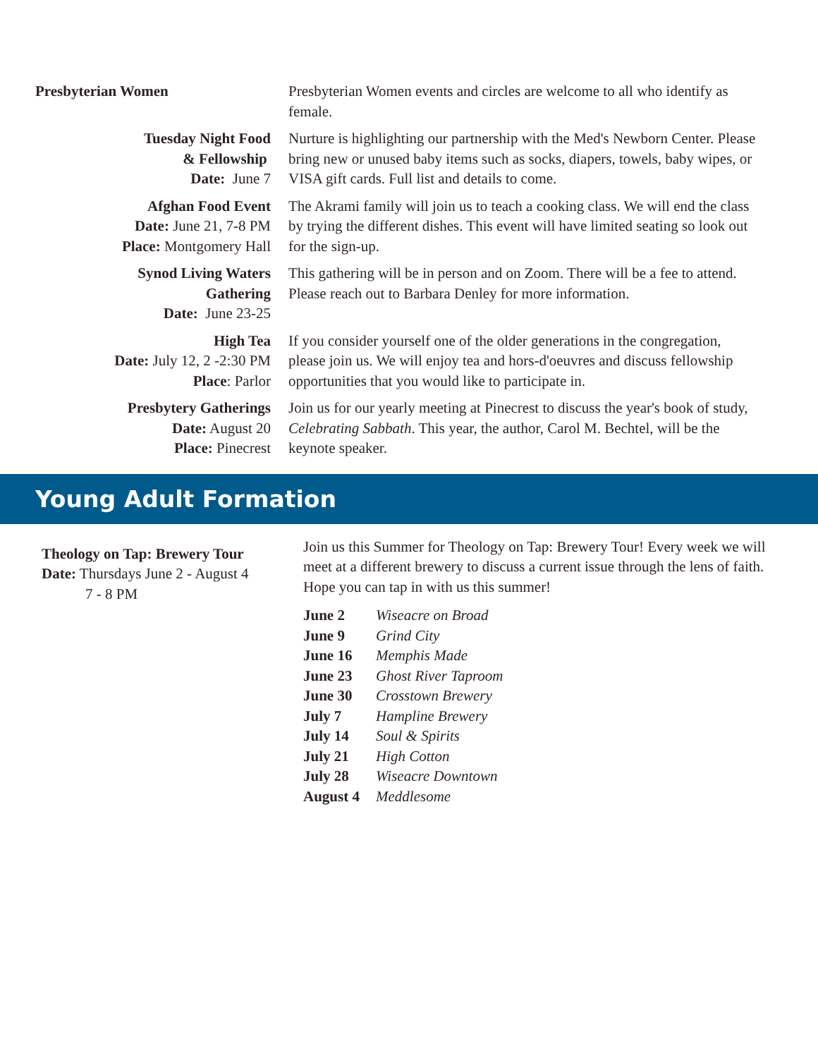Presbyterian Women Presbyterian Women events and circles are welcome to all who identify as female.
Tuesday Night Food
& Fellowship
Date: June 7
Nurture is highlighting our partnership with the Med's Newborn Center. Please bring new or unused baby items such as socks, diapers, towels, baby wipes, or VISA gift cards. Full list and details to come.
Afghan Food Event
Date: June 21, 7-8 PM
Place: Montgomery Hall
The Akrami family will join us to teach a cooking class. We will end the class by trying the different dishes. This event will have limited seating so look out for the sign-up.
Synod Living Waters
Gathering
Date: June 23-25
This gathering will be in person and on Zoom. There will be a fee to attend. Please reach out to Barbara Denley for more information.
High Tea
Date: July 12, 2 -2:30 PM
Place: Parlor
If you consider yourself one of the older generations in the congregation, please join us. We will enjoy tea and hors-d'oeuvres and discuss fellowship opportunities that you would like to participate in.
Presbytery Gatherings
Date: August 20
Place: Pinecrest
Join us for our yearly meeting at Pinecrest to discuss the year's book of study, Celebrating Sabbath. This year, the author, Carol M. Bechtel, will be the keynote speaker.
Young Adult Formation
Theology on Tap: Brewery Tour
Date: Thursdays June 2 - August 4
7 - 8 PM
Join us this Summer for Theology on Tap: Brewery Tour! Every week we will meet at a different brewery to discuss a current issue through the lens of faith. Hope you can tap in with us this summer!
| June 2 | Wiseacre on Broad |
| June 9 | Grind City |
| June 16 | Memphis Made |
| June 23 | Ghost River Taproom |
| June 30 | Crosstown Brewery |
| July 7 | Hampline Brewery |
| July 14 | Soul & Spirits |
| July 21 | High Cotton |
| July 28 | Wiseacre Downtown |
| August 4 | Meddlesome |